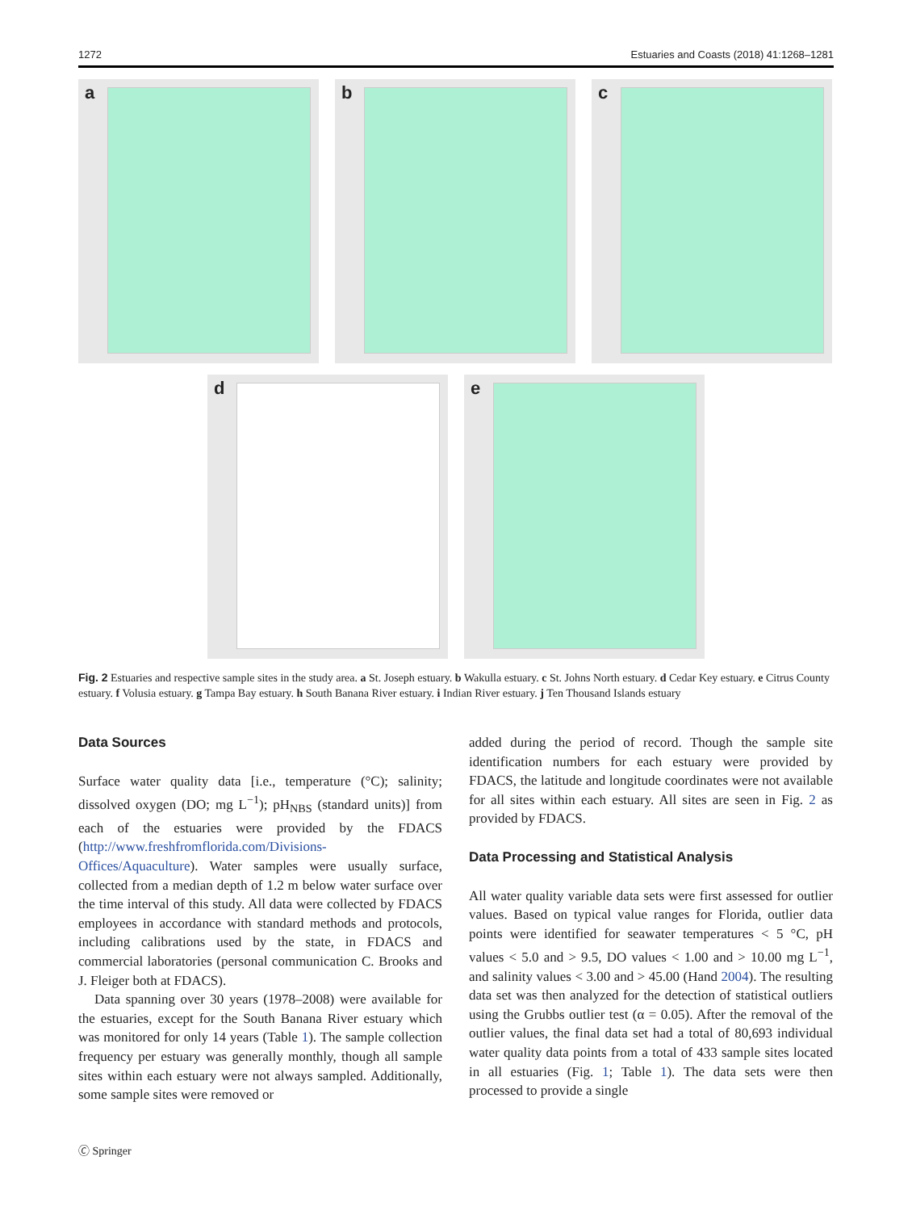1272 Estuaries and Coasts (2018) 41:1268–1281
a
b
c
d
e
Fig. 2 Estuaries and respective sample sites in the study area. a St. Joseph estuary. b Wakulla estuary. c St. Johns North estuary. d Cedar Key estuary. e Citrus County estuary. f Volusia estuary. g Tampa Bay estuary. h South Banana River estuary. i Indian River estuary. j Ten Thousand Islands estuary
Data Sources
Surface water quality data [i.e., temperature (°C); salinity; dissolved oxygen (DO; mg L<sup>−1</sup>); pH<sub>NBS</sub> (standard units)] from each of the estuaries were provided by the FDACS (http://www.freshfromflorida.com/Divisions-Offices/Aquaculture). Water samples were usually surface, collected from a median depth of 1.2 m below water surface over the time interval of this study. All data were collected by FDACS employees in accordance with standard methods and protocols, including calibrations used by the state, in FDACS and commercial laboratories (personal communication C. Brooks and J. Fleiger both at FDACS).
Data spanning over 30 years (1978–2008) were available for the estuaries, except for the South Banana River estuary which was monitored for only 14 years (Table 1). The sample collection frequency per estuary was generally monthly, though all sample sites within each estuary were not always sampled. Additionally, some sample sites were removed or
added during the period of record. Though the sample site identification numbers for each estuary were provided by FDACS, the latitude and longitude coordinates were not available for all sites within each estuary. All sites are seen in Fig. 2 as provided by FDACS.
Data Processing and Statistical Analysis
All water quality variable data sets were first assessed for outlier values. Based on typical value ranges for Florida, outlier data points were identified for seawater temperatures < 5 °C, pH values < 5.0 and > 9.5, DO values < 1.00 and > 10.00 mg L<sup>−1</sup>, and salinity values < 3.00 and > 45.00 (Hand 2004). The resulting data set was then analyzed for the detection of statistical outliers using the Grubbs outlier test (α = 0.05). After the removal of the outlier values, the final data set had a total of 80,693 individual water quality data points from a total of 433 sample sites located in all estuaries (Fig. 1; Table 1). The data sets were then processed to provide a single
🄫 Springer